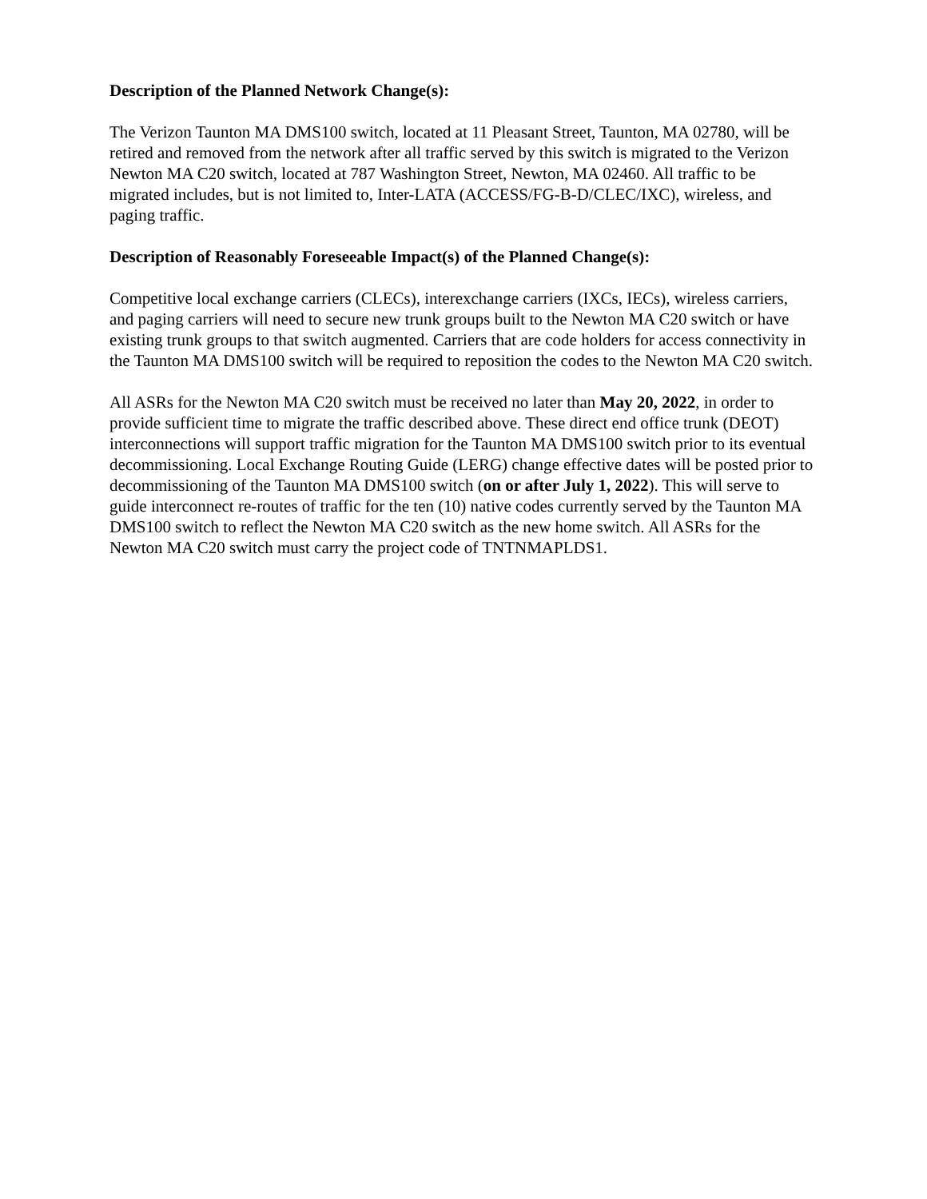Description of the Planned Network Change(s):
The Verizon Taunton MA DMS100 switch, located at 11 Pleasant Street, Taunton, MA 02780, will be retired and removed from the network after all traffic served by this switch is migrated to the Verizon Newton MA C20 switch, located at 787 Washington Street, Newton, MA 02460. All traffic to be migrated includes, but is not limited to, Inter-LATA (ACCESS/FG-B-D/CLEC/IXC), wireless, and paging traffic.
Description of Reasonably Foreseeable Impact(s) of the Planned Change(s):
Competitive local exchange carriers (CLECs), interexchange carriers (IXCs, IECs), wireless carriers, and paging carriers will need to secure new trunk groups built to the Newton MA C20 switch or have existing trunk groups to that switch augmented. Carriers that are code holders for access connectivity in the Taunton MA DMS100 switch will be required to reposition the codes to the Newton MA C20 switch.
All ASRs for the Newton MA C20 switch must be received no later than May 20, 2022, in order to provide sufficient time to migrate the traffic described above. These direct end office trunk (DEOT) interconnections will support traffic migration for the Taunton MA DMS100 switch prior to its eventual decommissioning. Local Exchange Routing Guide (LERG) change effective dates will be posted prior to decommissioning of the Taunton MA DMS100 switch (on or after July 1, 2022). This will serve to guide interconnect re-routes of traffic for the ten (10) native codes currently served by the Taunton MA DMS100 switch to reflect the Newton MA C20 switch as the new home switch. All ASRs for the Newton MA C20 switch must carry the project code of TNTNMAPLDS1.